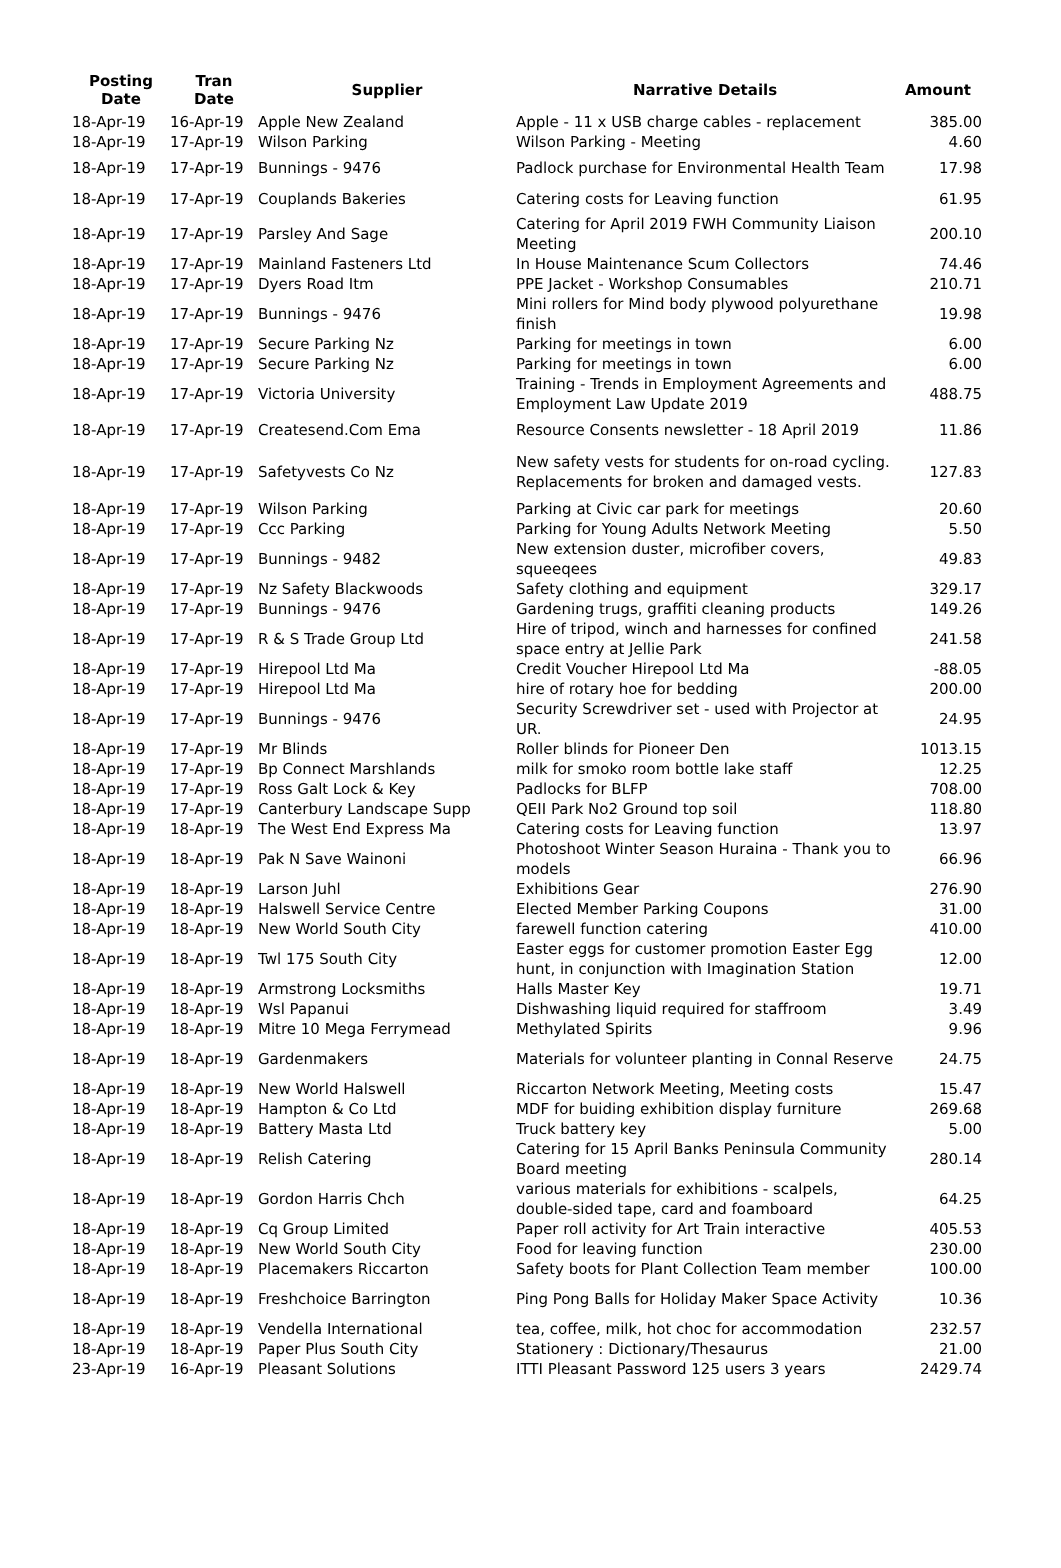| Posting Date | Tran Date | Supplier | Narrative Details | Amount |
| --- | --- | --- | --- | --- |
| 18-Apr-19 | 16-Apr-19 | Apple New Zealand | Apple - 11 x USB charge cables - replacement | 385.00 |
| 18-Apr-19 | 17-Apr-19 | Wilson Parking | Wilson Parking - Meeting | 4.60 |
| 18-Apr-19 | 17-Apr-19 | Bunnings - 9476 | Padlock purchase for Environmental Health Team | 17.98 |
| 18-Apr-19 | 17-Apr-19 | Couplands Bakeries | Catering costs for Leaving function | 61.95 |
| 18-Apr-19 | 17-Apr-19 | Parsley And Sage | Catering for April 2019 FWH Community Liaison Meeting | 200.10 |
| 18-Apr-19 | 17-Apr-19 | Mainland Fasteners Ltd | In House Maintenance Scum Collectors | 74.46 |
| 18-Apr-19 | 17-Apr-19 | Dyers Road Itm | PPE Jacket - Workshop Consumables | 210.71 |
| 18-Apr-19 | 17-Apr-19 | Bunnings - 9476 | Mini rollers for Mind body plywood polyurethane finish | 19.98 |
| 18-Apr-19 | 17-Apr-19 | Secure Parking Nz | Parking for meetings in town | 6.00 |
| 18-Apr-19 | 17-Apr-19 | Secure Parking Nz | Parking for meetings in town | 6.00 |
| 18-Apr-19 | 17-Apr-19 | Victoria University | Training - Trends in Employment Agreements and Employment Law Update 2019 | 488.75 |
| 18-Apr-19 | 17-Apr-19 | Createsend.Com Ema | Resource Consents newsletter - 18 April 2019 | 11.86 |
| 18-Apr-19 | 17-Apr-19 | Safetyvests Co Nz | New safety vests for students for on-road cycling. Replacements for broken and damaged vests. | 127.83 |
| 18-Apr-19 | 17-Apr-19 | Wilson Parking | Parking at Civic car park for meetings | 20.60 |
| 18-Apr-19 | 17-Apr-19 | Ccc Parking | Parking for Young Adults Network Meeting | 5.50 |
| 18-Apr-19 | 17-Apr-19 | Bunnings - 9482 | New extension duster, microfiber covers, squeeqees | 49.83 |
| 18-Apr-19 | 17-Apr-19 | Nz Safety Blackwoods | Safety clothing and equipment | 329.17 |
| 18-Apr-19 | 17-Apr-19 | Bunnings - 9476 | Gardening trugs, graffiti cleaning products | 149.26 |
| 18-Apr-19 | 17-Apr-19 | R & S Trade Group Ltd | Hire of tripod, winch and harnesses for confined space entry at Jellie Park | 241.58 |
| 18-Apr-19 | 17-Apr-19 | Hirepool Ltd Ma | Credit Voucher Hirepool Ltd Ma | -88.05 |
| 18-Apr-19 | 17-Apr-19 | Hirepool Ltd Ma | hire of rotary hoe for bedding | 200.00 |
| 18-Apr-19 | 17-Apr-19 | Bunnings - 9476 | Security Screwdriver set - used with Projector at UR. | 24.95 |
| 18-Apr-19 | 17-Apr-19 | Mr Blinds | Roller blinds for Pioneer Den | 1013.15 |
| 18-Apr-19 | 17-Apr-19 | Bp Connect Marshlands | milk for smoko room bottle lake staff | 12.25 |
| 18-Apr-19 | 17-Apr-19 | Ross Galt Lock & Key | Padlocks for BLFP | 708.00 |
| 18-Apr-19 | 17-Apr-19 | Canterbury Landscape Supp | QEII Park No2 Ground top soil | 118.80 |
| 18-Apr-19 | 18-Apr-19 | The West End Express Ma | Catering costs for Leaving function | 13.97 |
| 18-Apr-19 | 18-Apr-19 | Pak N Save Wainoni | Photoshoot Winter Season Huraina - Thank you to models | 66.96 |
| 18-Apr-19 | 18-Apr-19 | Larson Juhl | Exhibitions Gear | 276.90 |
| 18-Apr-19 | 18-Apr-19 | Halswell Service Centre | Elected Member Parking Coupons | 31.00 |
| 18-Apr-19 | 18-Apr-19 | New World South City | farewell function catering | 410.00 |
| 18-Apr-19 | 18-Apr-19 | Twl 175 South City | Easter eggs for customer promotion Easter Egg hunt, in conjunction with Imagination Station | 12.00 |
| 18-Apr-19 | 18-Apr-19 | Armstrong Locksmiths | Halls Master Key | 19.71 |
| 18-Apr-19 | 18-Apr-19 | Wsl Papanui | Dishwashing liquid required for staffroom | 3.49 |
| 18-Apr-19 | 18-Apr-19 | Mitre 10 Mega Ferrymead | Methylated Spirits | 9.96 |
| 18-Apr-19 | 18-Apr-19 | Gardenmakers | Materials for volunteer planting in Connal Reserve | 24.75 |
| 18-Apr-19 | 18-Apr-19 | New World Halswell | Riccarton Network Meeting, Meeting costs | 15.47 |
| 18-Apr-19 | 18-Apr-19 | Hampton & Co Ltd | MDF for buiding exhibition display furniture | 269.68 |
| 18-Apr-19 | 18-Apr-19 | Battery Masta Ltd | Truck battery key | 5.00 |
| 18-Apr-19 | 18-Apr-19 | Relish Catering | Catering for 15 April Banks Peninsula Community Board meeting | 280.14 |
| 18-Apr-19 | 18-Apr-19 | Gordon Harris Chch | various materials for exhibitions - scalpels, double-sided tape, card and foamboard | 64.25 |
| 18-Apr-19 | 18-Apr-19 | Cq Group Limited | Paper roll activity for Art Train interactive | 405.53 |
| 18-Apr-19 | 18-Apr-19 | New World South City | Food for leaving function | 230.00 |
| 18-Apr-19 | 18-Apr-19 | Placemakers Riccarton | Safety boots for Plant Collection Team member | 100.00 |
| 18-Apr-19 | 18-Apr-19 | Freshchoice Barrington | Ping Pong Balls for Holiday Maker Space Activity | 10.36 |
| 18-Apr-19 | 18-Apr-19 | Vendella International | tea, coffee, milk, hot choc for accommodation | 232.57 |
| 18-Apr-19 | 18-Apr-19 | Paper Plus South City | Stationery : Dictionary/Thesaurus | 21.00 |
| 23-Apr-19 | 16-Apr-19 | Pleasant Solutions | ITTI Pleasant Password 125 users 3 years | 2429.74 |